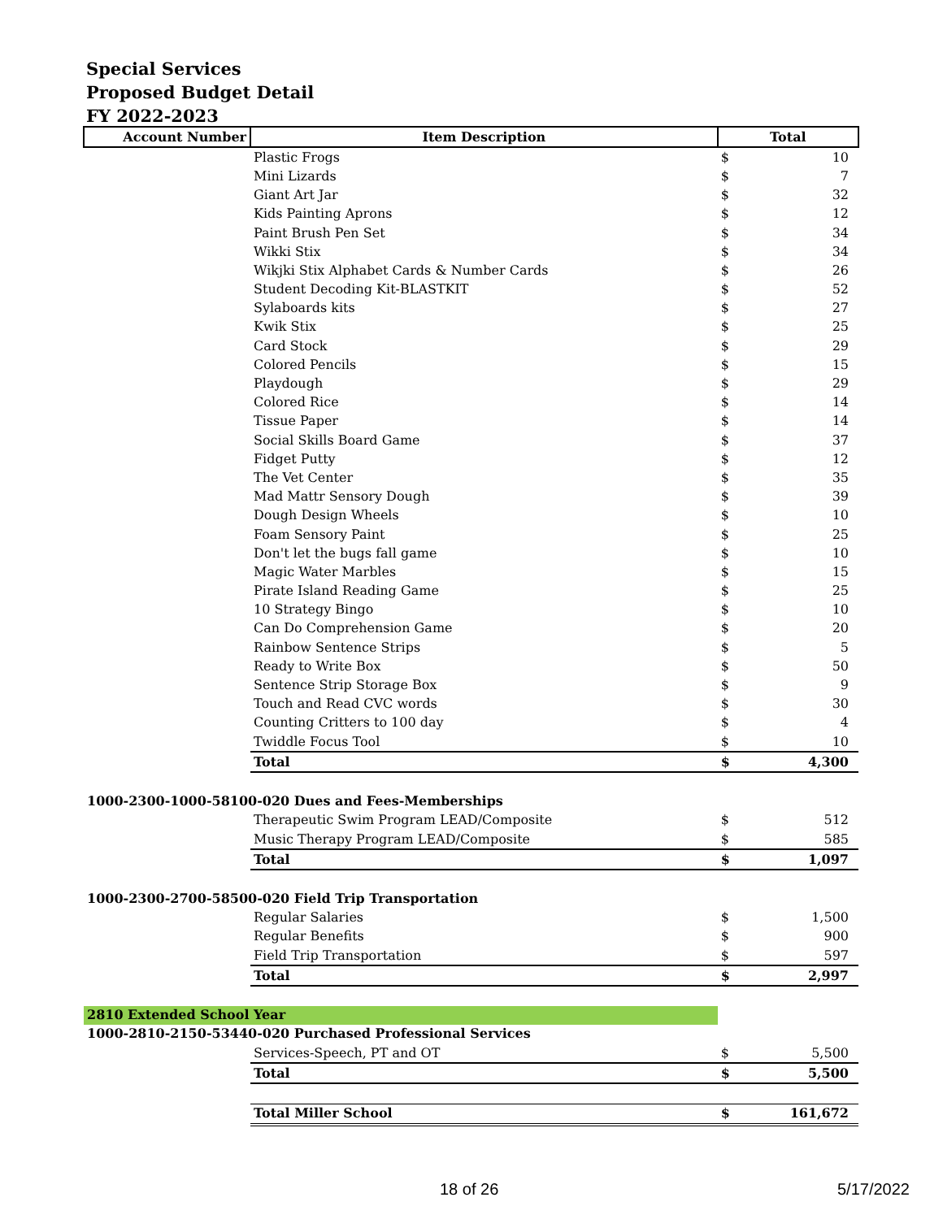Special Services
Proposed Budget Detail
FY 2022-2023
| Account Number | Item Description | Total | |
| --- | --- | --- | --- |
| | Plastic Frogs | $ | 10 |
| | Mini Lizards | $ | 7 |
| | Giant Art Jar | $ | 32 |
| | Kids Painting Aprons | $ | 12 |
| | Paint Brush Pen Set | $ | 34 |
| | Wikki Stix | $ | 34 |
| | Wikjki Stix Alphabet Cards & Number Cards | $ | 26 |
| | Student Decoding Kit-BLASTKIT | $ | 52 |
| | Sylaboards kits | $ | 27 |
| | Kwik Stix | $ | 25 |
| | Card Stock | $ | 29 |
| | Colored Pencils | $ | 15 |
| | Playdough | $ | 29 |
| | Colored Rice | $ | 14 |
| | Tissue Paper | $ | 14 |
| | Social Skills Board Game | $ | 37 |
| | Fidget Putty | $ | 12 |
| | The Vet Center | $ | 35 |
| | Mad Mattr Sensory Dough | $ | 39 |
| | Dough Design Wheels | $ | 10 |
| | Foam Sensory Paint | $ | 25 |
| | Don't let the bugs fall game | $ | 10 |
| | Magic Water Marbles | $ | 15 |
| | Pirate Island Reading Game | $ | 25 |
| | 10 Strategy Bingo | $ | 10 |
| | Can Do Comprehension Game | $ | 20 |
| | Rainbow Sentence Strips | $ | 5 |
| | Ready to Write Box | $ | 50 |
| | Sentence Strip Storage Box | $ | 9 |
| | Touch and Read CVC words | $ | 30 |
| | Counting Critters to 100 day | $ | 4 |
| | Twiddle Focus Tool | $ | 10 |
| | Total | $ | 4,300 |
| 1000-2300-1000-58100-020 Dues and Fees-Memberships | | | |
| | Therapeutic Swim Program LEAD/Composite | $ | 512 |
| | Music Therapy Program LEAD/Composite | $ | 585 |
| | Total | $ | 1,097 |
| 1000-2300-2700-58500-020 Field Trip Transportation | | | |
| | Regular Salaries | $ | 1,500 |
| | Regular Benefits | $ | 900 |
| | Field Trip Transportation | $ | 597 |
| | Total | $ | 2,997 |
| 2810 Extended School Year | | | |
| 1000-2810-2150-53440-020 Purchased Professional Services | | | |
| | Services-Speech, PT and OT | $ | 5,500 |
| | Total | $ | 5,500 |
| | Total Miller School | $ | 161,672 |
18 of 26 5/17/2022